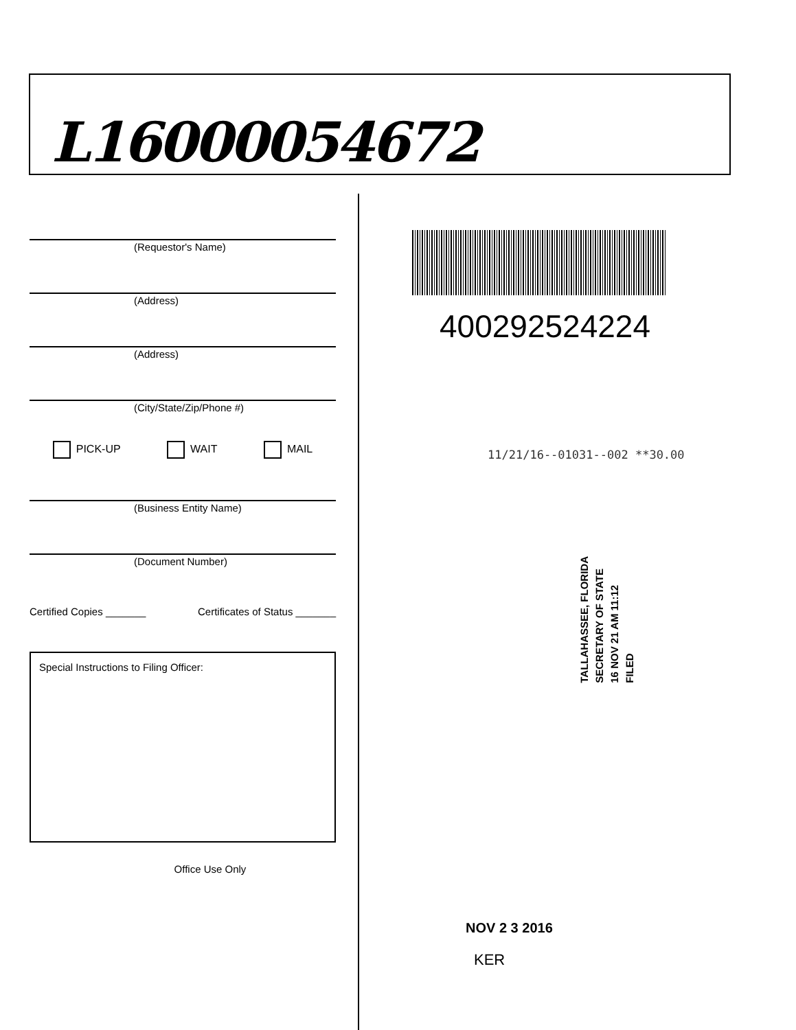L16000054672
(Requestor's Name)
(Address)
(Address)
(City/State/Zip/Phone #)
PICK-UP WAIT MAIL
(Business Entity Name)
(Document Number)
Certified Copies _______ Certificates of Status _______
Special Instructions to Filing Officer:
Office Use Only
400292524224
11/21/16--01031--002 **30.00
TALLAHASSEE, FLORIDA
SECRETARY OF STATE
16 NOV 21 AM 11:12
FILED
NOV 2 3 2016
KER